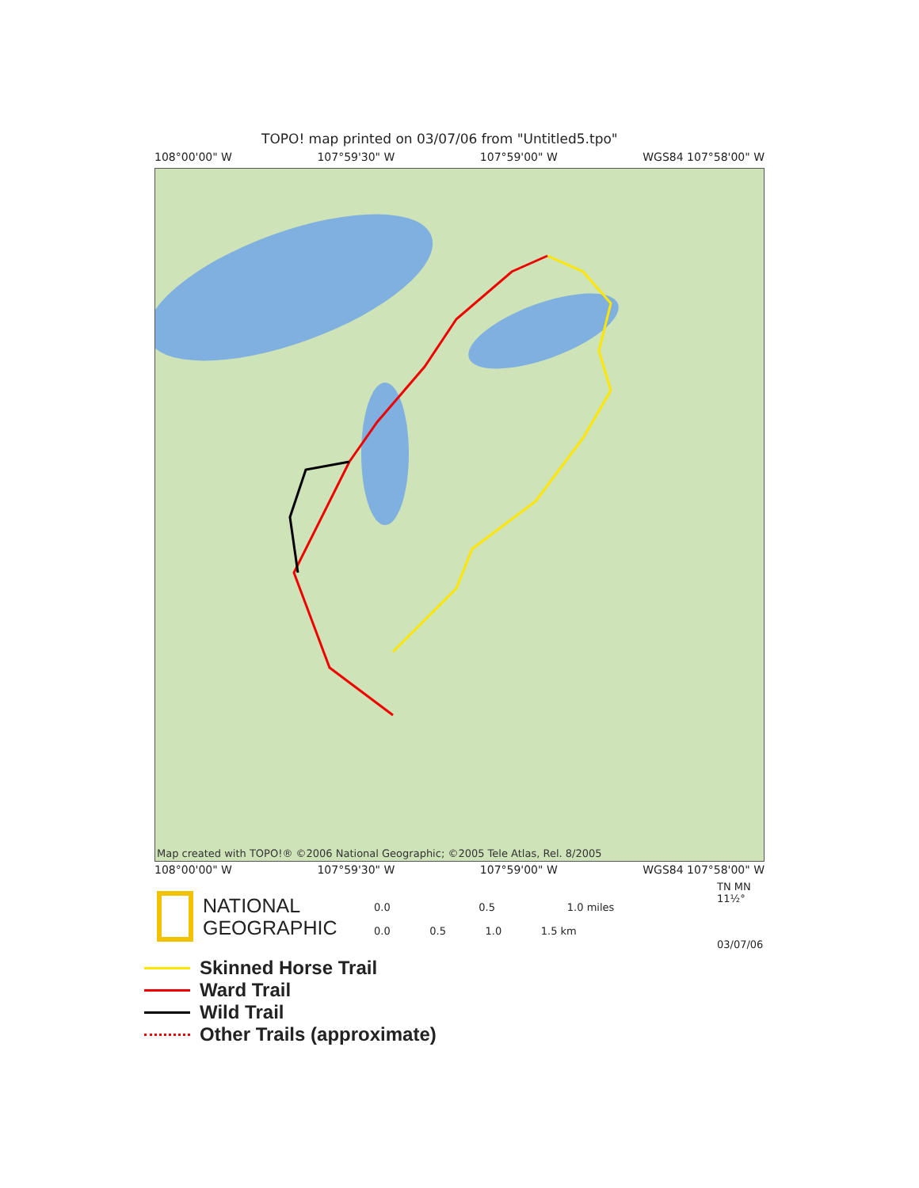TOPO! map printed on 03/07/06 from "Untitled5.tpo"
108°00'00" W 107°59'30" W 107°59'00" W WGS84 107°58'00" W
Map created with TOPO!® ©2006 National Geographic; ©2005 Tele Atlas, Rel. 8/2005
108°00'00" W 107°59'30" W 107°59'00" W WGS84 107°58'00" W
NATIONAL
GEOGRAPHIC
0.0 0.5 1.0 miles
0.0 0.5 1.0 1.5 km
TN MN
11½°
03/07/06
Skinned Horse Trail
Ward Trail
Wild Trail
Other Trails (approximate)